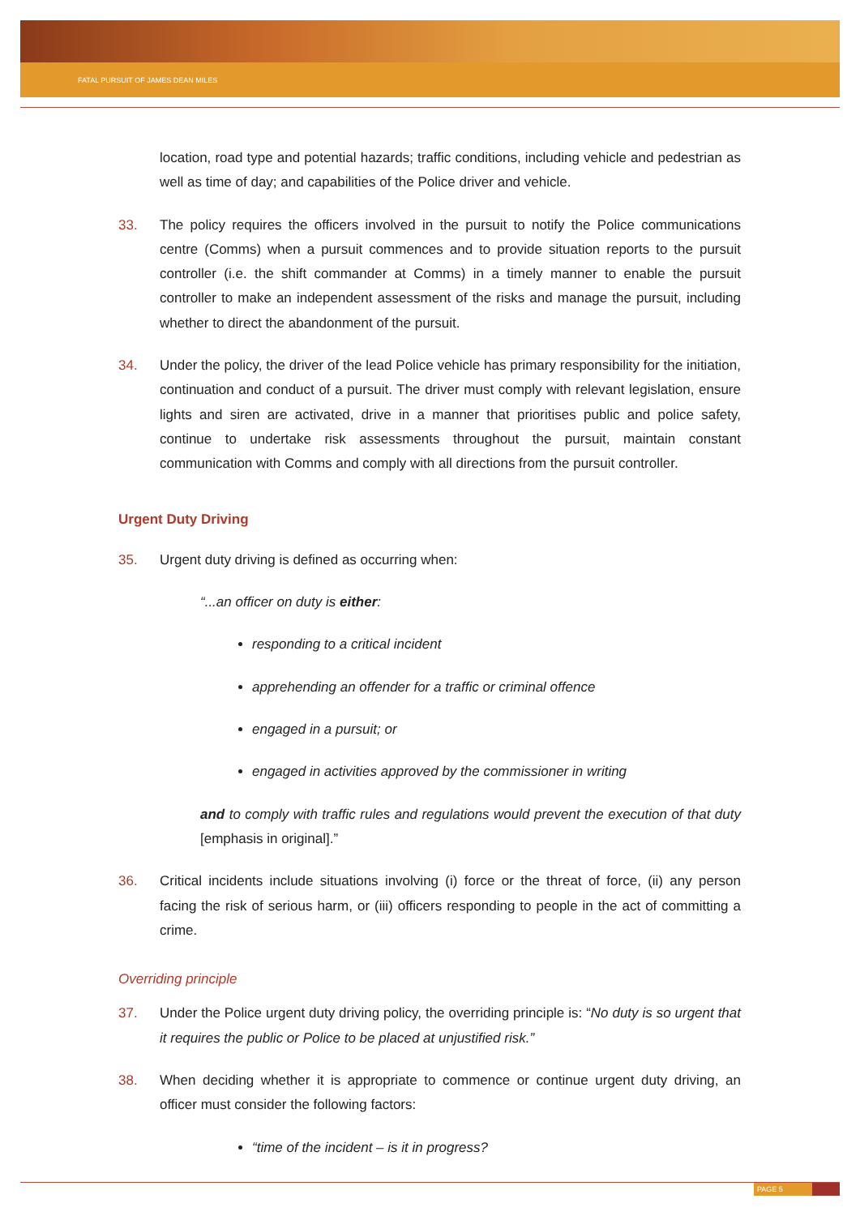FATAL PURSUIT OF JAMES DEAN MILES
location, road type and potential hazards; traffic conditions, including vehicle and pedestrian as well as time of day; and capabilities of the Police driver and vehicle.
33. The policy requires the officers involved in the pursuit to notify the Police communications centre (Comms) when a pursuit commences and to provide situation reports to the pursuit controller (i.e. the shift commander at Comms) in a timely manner to enable the pursuit controller to make an independent assessment of the risks and manage the pursuit, including whether to direct the abandonment of the pursuit.
34. Under the policy, the driver of the lead Police vehicle has primary responsibility for the initiation, continuation and conduct of a pursuit. The driver must comply with relevant legislation, ensure lights and siren are activated, drive in a manner that prioritises public and police safety, continue to undertake risk assessments throughout the pursuit, maintain constant communication with Comms and comply with all directions from the pursuit controller.
Urgent Duty Driving
35. Urgent duty driving is defined as occurring when:
“...an officer on duty is either:
responding to a critical incident
apprehending an offender for a traffic or criminal offence
engaged in a pursuit; or
engaged in activities approved by the commissioner in writing
and to comply with traffic rules and regulations would prevent the execution of that duty [emphasis in original].”
36. Critical incidents include situations involving (i) force or the threat of force, (ii) any person facing the risk of serious harm, or (iii) officers responding to people in the act of committing a crime.
Overriding principle
37. Under the Police urgent duty driving policy, the overriding principle is: “No duty is so urgent that it requires the public or Police to be placed at unjustified risk.”
38. When deciding whether it is appropriate to commence or continue urgent duty driving, an officer must consider the following factors:
“time of the incident – is it in progress?
PAGE 5